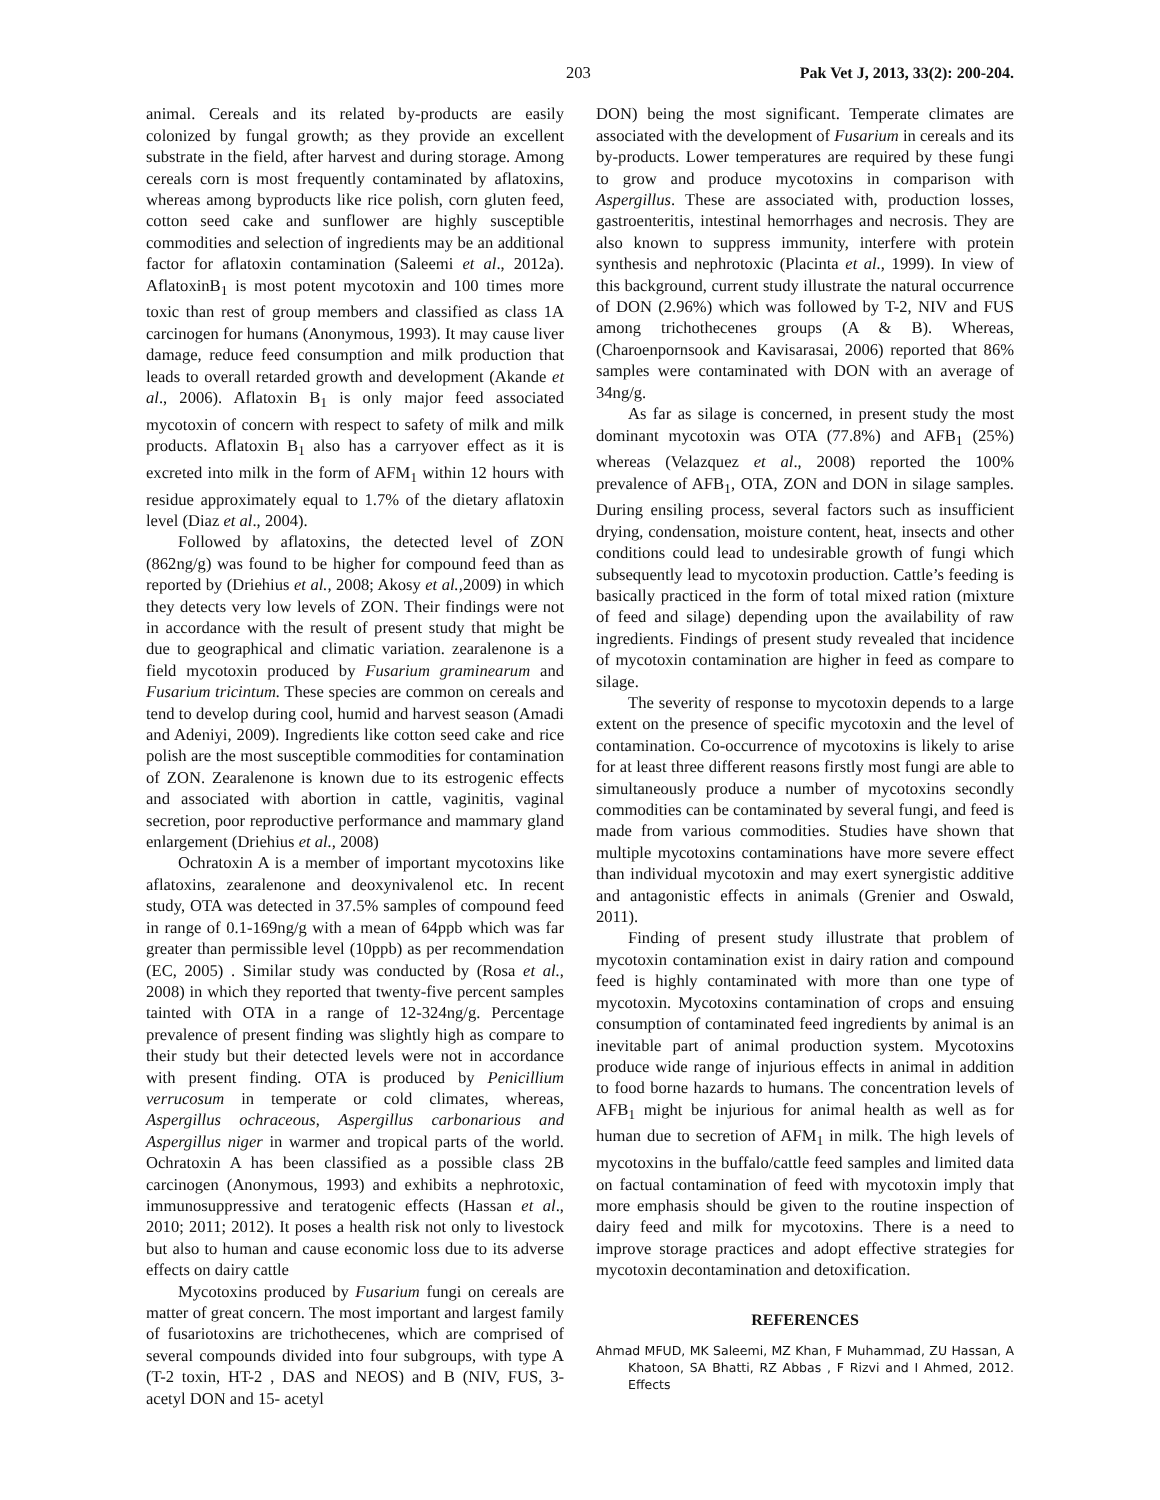203 Pak Vet J, 2013, 33(2): 200-204.
animal. Cereals and its related by-products are easily colonized by fungal growth; as they provide an excellent substrate in the field, after harvest and during storage. Among cereals corn is most frequently contaminated by aflatoxins, whereas among byproducts like rice polish, corn gluten feed, cotton seed cake and sunflower are highly susceptible commodities and selection of ingredients may be an additional factor for aflatoxin contamination (Saleemi et al., 2012a). AflatoxinB<sub>1</sub> is most potent mycotoxin and 100 times more toxic than rest of group members and classified as class 1A carcinogen for humans (Anonymous, 1993). It may cause liver damage, reduce feed consumption and milk production that leads to overall retarded growth and development (Akande et al., 2006). Aflatoxin B<sub>1</sub> is only major feed associated mycotoxin of concern with respect to safety of milk and milk products. Aflatoxin B<sub>1</sub> also has a carryover effect as it is excreted into milk in the form of AFM<sub>1</sub> within 12 hours with residue approximately equal to 1.7% of the dietary aflatoxin level (Diaz et al., 2004).
Followed by aflatoxins, the detected level of ZON (862ng/g) was found to be higher for compound feed than as reported by (Driehius et al., 2008; Akosy et al., 2009) in which they detects very low levels of ZON. Their findings were not in accordance with the result of present study that might be due to geographical and climatic variation. zearalenone is a field mycotoxin produced by Fusarium graminearum and Fusarium tricintum. These species are common on cereals and tend to develop during cool, humid and harvest season (Amadi and Adeniyi, 2009). Ingredients like cotton seed cake and rice polish are the most susceptible commodities for contamination of ZON. Zearalenone is known due to its estrogenic effects and associated with abortion in cattle, vaginitis, vaginal secretion, poor reproductive performance and mammary gland enlargement (Driehius et al., 2008)
Ochratoxin A is a member of important mycotoxins like aflatoxins, zearalenone and deoxynivalenol etc. In recent study, OTA was detected in 37.5% samples of compound feed in range of 0.1-169ng/g with a mean of 64ppb which was far greater than permissible level (10ppb) as per recommendation (EC, 2005) . Similar study was conducted by (Rosa et al., 2008) in which they reported that twenty-five percent samples tainted with OTA in a range of 12-324ng/g. Percentage prevalence of present finding was slightly high as compare to their study but their detected levels were not in accordance with present finding. OTA is produced by Penicillium verrucosum in temperate or cold climates, whereas, Aspergillus ochraceous, Aspergillus carbonarious and Aspergillus niger in warmer and tropical parts of the world. Ochratoxin A has been classified as a possible class 2B carcinogen (Anonymous, 1993) and exhibits a nephrotoxic, immunosuppressive and teratogenic effects (Hassan et al., 2010; 2011; 2012). It poses a health risk not only to livestock but also to human and cause economic loss due to its adverse effects on dairy cattle
Mycotoxins produced by Fusarium fungi on cereals are matter of great concern. The most important and largest family of fusariotoxins are trichothecenes, which are comprised of several compounds divided into four subgroups, with type A (T-2 toxin, HT-2 , DAS and NEOS) and B (NIV, FUS, 3- acetyl DON and 15- acetyl
DON) being the most significant. Temperate climates are associated with the development of Fusarium in cereals and its by-products. Lower temperatures are required by these fungi to grow and produce mycotoxins in comparison with Aspergillus. These are associated with, production losses, gastroenteritis, intestinal hemorrhages and necrosis. They are also known to suppress immunity, interfere with protein synthesis and nephrotoxic (Placinta et al., 1999). In view of this background, current study illustrate the natural occurrence of DON (2.96%) which was followed by T-2, NIV and FUS among trichothecenes groups (A & B). Whereas, (Charoenpornsook and Kavisarasai, 2006) reported that 86% samples were contaminated with DON with an average of 34ng/g.
As far as silage is concerned, in present study the most dominant mycotoxin was OTA (77.8%) and AFB<sub>1</sub> (25%) whereas (Velazquez et al., 2008) reported the 100% prevalence of AFB<sub>1</sub>, OTA, ZON and DON in silage samples. During ensiling process, several factors such as insufficient drying, condensation, moisture content, heat, insects and other conditions could lead to undesirable growth of fungi which subsequently lead to mycotoxin production. Cattle’s feeding is basically practiced in the form of total mixed ration (mixture of feed and silage) depending upon the availability of raw ingredients. Findings of present study revealed that incidence of mycotoxin contamination are higher in feed as compare to silage.
The severity of response to mycotoxin depends to a large extent on the presence of specific mycotoxin and the level of contamination. Co-occurrence of mycotoxins is likely to arise for at least three different reasons firstly most fungi are able to simultaneously produce a number of mycotoxins secondly commodities can be contaminated by several fungi, and feed is made from various commodities. Studies have shown that multiple mycotoxins contaminations have more severe effect than individual mycotoxin and may exert synergistic additive and antagonistic effects in animals (Grenier and Oswald, 2011).
Finding of present study illustrate that problem of mycotoxin contamination exist in dairy ration and compound feed is highly contaminated with more than one type of mycotoxin. Mycotoxins contamination of crops and ensuing consumption of contaminated feed ingredients by animal is an inevitable part of animal production system. Mycotoxins produce wide range of injurious effects in animal in addition to food borne hazards to humans. The concentration levels of AFB<sub>1</sub> might be injurious for animal health as well as for human due to secretion of AFM<sub>1</sub> in milk. The high levels of mycotoxins in the buffalo/cattle feed samples and limited data on factual contamination of feed with mycotoxin imply that more emphasis should be given to the routine inspection of dairy feed and milk for mycotoxins. There is a need to improve storage practices and adopt effective strategies for mycotoxin decontamination and detoxification.
REFERENCES
Ahmad MFUD, MK Saleemi, MZ Khan, F Muhammad, ZU Hassan, A Khatoon, SA Bhatti, RZ Abbas , F Rizvi and I Ahmed, 2012. Effects